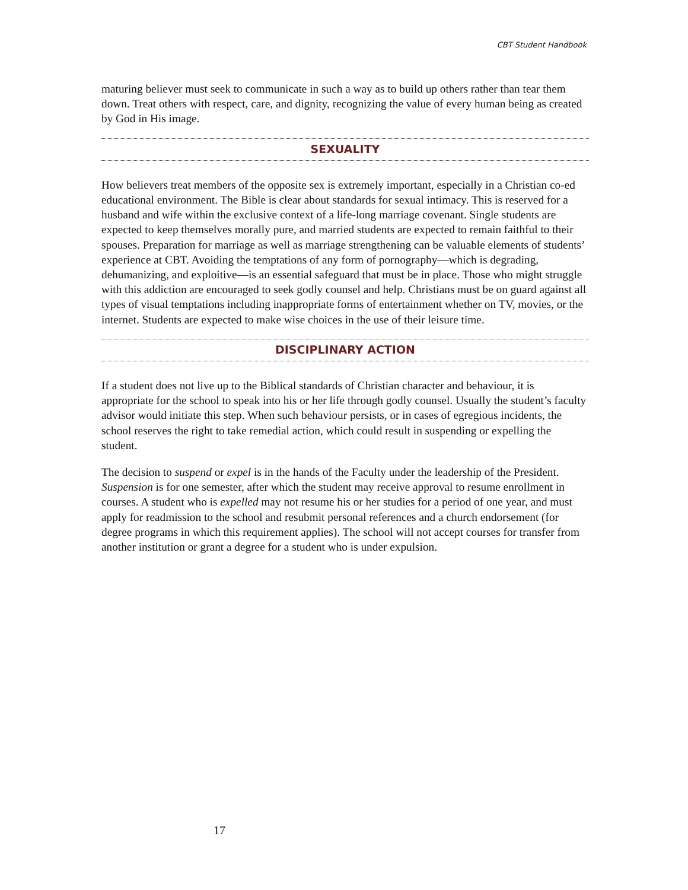CBT Student Handbook
maturing believer must seek to communicate in such a way as to build up others rather than tear them down. Treat others with respect, care, and dignity, recognizing the value of every human being as created by God in His image.
SEXUALITY
How believers treat members of the opposite sex is extremely important, especially in a Christian co-ed educational environment. The Bible is clear about standards for sexual intimacy. This is reserved for a husband and wife within the exclusive context of a life-long marriage covenant. Single students are expected to keep themselves morally pure, and married students are expected to remain faithful to their spouses. Preparation for marriage as well as marriage strengthening can be valuable elements of students’ experience at CBT. Avoiding the temptations of any form of pornography—which is degrading, dehumanizing, and exploitive—is an essential safeguard that must be in place. Those who might struggle with this addiction are encouraged to seek godly counsel and help. Christians must be on guard against all types of visual temptations including inappropriate forms of entertainment whether on TV, movies, or the internet. Students are expected to make wise choices in the use of their leisure time.
DISCIPLINARY ACTION
If a student does not live up to the Biblical standards of Christian character and behaviour, it is appropriate for the school to speak into his or her life through godly counsel. Usually the student’s faculty advisor would initiate this step. When such behaviour persists, or in cases of egregious incidents, the school reserves the right to take remedial action, which could result in suspending or expelling the student.
The decision to suspend or expel is in the hands of the Faculty under the leadership of the President. Suspension is for one semester, after which the student may receive approval to resume enrollment in courses. A student who is expelled may not resume his or her studies for a period of one year, and must apply for readmission to the school and resubmit personal references and a church endorsement (for degree programs in which this requirement applies). The school will not accept courses for transfer from another institution or grant a degree for a student who is under expulsion.
17